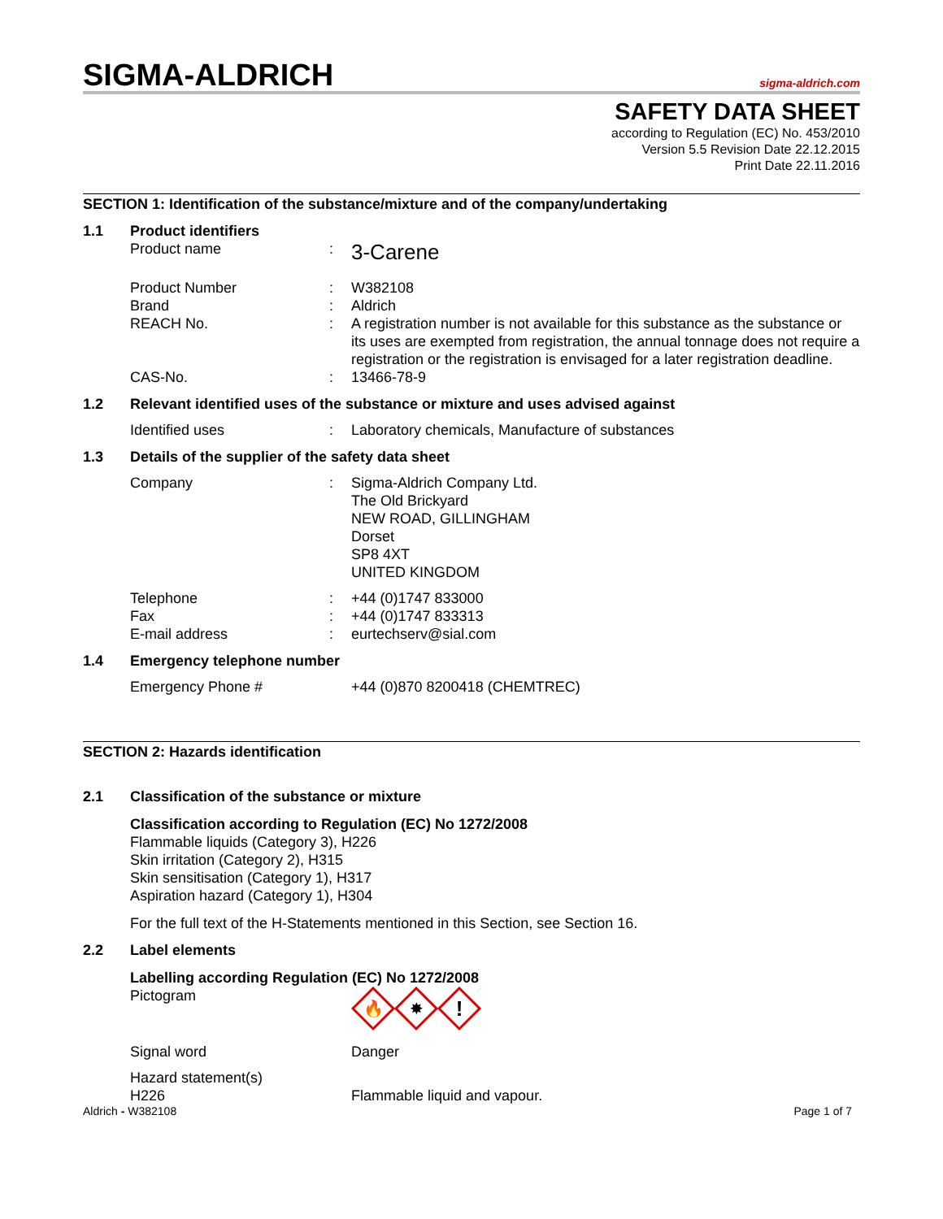SIGMA-ALDRICH
sigma-aldrich.com
SAFETY DATA SHEET
according to Regulation (EC) No. 453/2010
Version 5.5 Revision Date 22.12.2015
Print Date 22.11.2016
SECTION 1: Identification of the substance/mixture and of the company/undertaking
1.1 Product identifiers
Product name: 3-Carene
Product Number: W382108
Brand: Aldrich
REACH No.: A registration number is not available for this substance as the substance or its uses are exempted from registration, the annual tonnage does not require a registration or the registration is envisaged for a later registration deadline.
CAS-No.: 13466-78-9
1.2 Relevant identified uses of the substance or mixture and uses advised against
Identified uses: Laboratory chemicals, Manufacture of substances
1.3 Details of the supplier of the safety data sheet
Company: Sigma-Aldrich Company Ltd.
The Old Brickyard
NEW ROAD, GILLINGHAM
Dorset
SP8 4XT
UNITED KINGDOM
Telephone: +44 (0)1747 833000
Fax: +44 (0)1747 833313
E-mail address: eurtechserv@sial.com
1.4 Emergency telephone number
Emergency Phone # +44 (0)870 8200418 (CHEMTREC)
SECTION 2: Hazards identification
2.1 Classification of the substance or mixture
Classification according to Regulation (EC) No 1272/2008
Flammable liquids (Category 3), H226
Skin irritation (Category 2), H315
Skin sensitisation (Category 1), H317
Aspiration hazard (Category 1), H304
For the full text of the H-Statements mentioned in this Section, see Section 16.
2.2 Label elements
Labelling according Regulation (EC) No 1272/2008
Pictogram
🔥
✸
!
Signal word Danger
Hazard statement(s)
H226 Flammable liquid and vapour.
Aldrich - W382108 Page 1 of 7